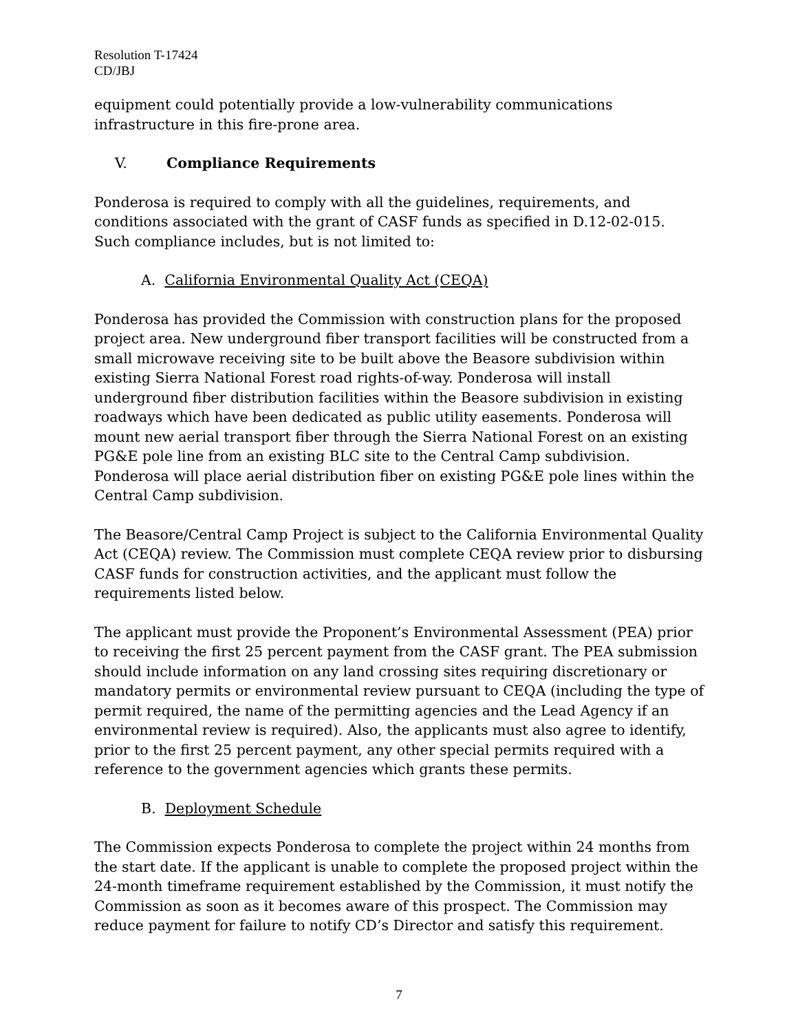Resolution T-17424
CD/JBJ
equipment could potentially provide a low-vulnerability communications infrastructure in this fire-prone area.
V. Compliance Requirements
Ponderosa is required to comply with all the guidelines, requirements, and conditions associated with the grant of CASF funds as specified in D.12-02-015. Such compliance includes, but is not limited to:
A. California Environmental Quality Act (CEQA)
Ponderosa has provided the Commission with construction plans for the proposed project area. New underground fiber transport facilities will be constructed from a small microwave receiving site to be built above the Beasore subdivision within existing Sierra National Forest road rights-of-way. Ponderosa will install underground fiber distribution facilities within the Beasore subdivision in existing roadways which have been dedicated as public utility easements. Ponderosa will mount new aerial transport fiber through the Sierra National Forest on an existing PG&E pole line from an existing BLC site to the Central Camp subdivision. Ponderosa will place aerial distribution fiber on existing PG&E pole lines within the Central Camp subdivision.
The Beasore/Central Camp Project is subject to the California Environmental Quality Act (CEQA) review. The Commission must complete CEQA review prior to disbursing CASF funds for construction activities, and the applicant must follow the requirements listed below.
The applicant must provide the Proponent’s Environmental Assessment (PEA) prior to receiving the first 25 percent payment from the CASF grant. The PEA submission should include information on any land crossing sites requiring discretionary or mandatory permits or environmental review pursuant to CEQA (including the type of permit required, the name of the permitting agencies and the Lead Agency if an environmental review is required). Also, the applicants must also agree to identify, prior to the first 25 percent payment, any other special permits required with a reference to the government agencies which grants these permits.
B. Deployment Schedule
The Commission expects Ponderosa to complete the project within 24 months from the start date. If the applicant is unable to complete the proposed project within the 24-month timeframe requirement established by the Commission, it must notify the Commission as soon as it becomes aware of this prospect. The Commission may reduce payment for failure to notify CD’s Director and satisfy this requirement.
7